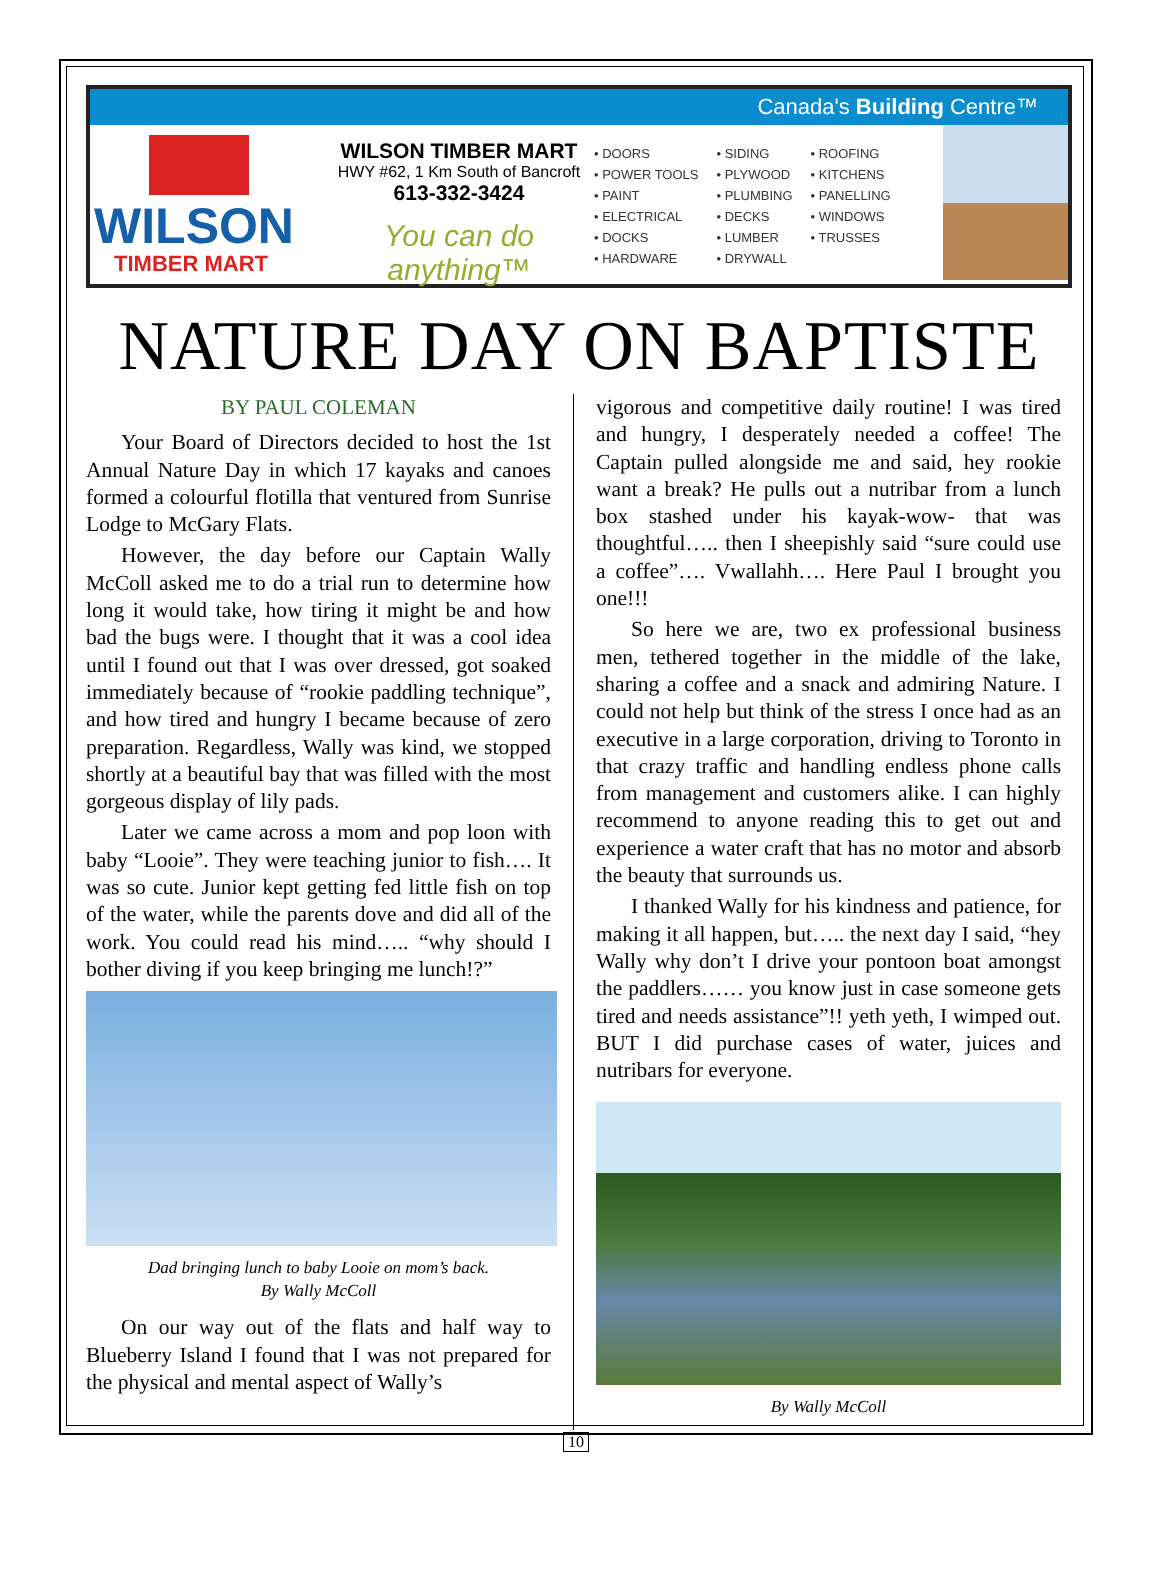Canada's Building Centre™
WILSON
TIMBER MART
WILSON TIMBER MART
HWY #62, 1 Km South of Bancroft
613-332-3424
You can do anything™
• DOORS
• POWER TOOLS
• PAINT
• ELECTRICAL
• DOCKS
• HARDWARE
• SIDING
• PLYWOOD
• PLUMBING
• DECKS
• LUMBER
• DRYWALL
• ROOFING
• KITCHENS
• PANELLING
• WINDOWS
• TRUSSES
NATURE DAY ON BAPTISTE
BY PAUL COLEMAN
Your Board of Directors decided to host the 1st Annual Nature Day in which 17 kayaks and canoes formed a colourful flotilla that ventured from Sunrise Lodge to McGary Flats.
However, the day before our Captain Wally McColl asked me to do a trial run to determine how long it would take, how tiring it might be and how bad the bugs were. I thought that it was a cool idea until I found out that I was over dressed, got soaked immediately because of “rookie paddling technique”, and how tired and hungry I became because of zero preparation. Regardless, Wally was kind, we stopped shortly at a beautiful bay that was filled with the most gorgeous display of lily pads.
Later we came across a mom and pop loon with baby “Looie”. They were teaching junior to fish…. It was so cute. Junior kept getting fed little fish on top of the water, while the parents dove and did all of the work. You could read his mind….. “why should I bother diving if you keep bringing me lunch!?”
Dad bringing lunch to baby Looie on mom’s back.
By Wally McColl
On our way out of the flats and half way to Blueberry Island I found that I was not prepared for the physical and mental aspect of Wally’s
vigorous and competitive daily routine! I was tired and hungry, I desperately needed a coffee! The Captain pulled alongside me and said, hey rookie want a break? He pulls out a nutribar from a lunch box stashed under his kayak-wow- that was thoughtful….. then I sheepishly said “sure could use a coffee”…. Vwallahh…. Here Paul I brought you one!!!
So here we are, two ex professional business men, tethered together in the middle of the lake, sharing a coffee and a snack and admiring Nature. I could not help but think of the stress I once had as an executive in a large corporation, driving to Toronto in that crazy traffic and handling endless phone calls from management and customers alike. I can highly recommend to anyone reading this to get out and experience a water craft that has no motor and absorb the beauty that surrounds us.
I thanked Wally for his kindness and patience, for making it all happen, but….. the next day I said, “hey Wally why don’t I drive your pontoon boat amongst the paddlers…… you know just in case someone gets tired and needs assistance”!! yeth yeth, I wimped out. BUT I did purchase cases of water, juices and nutribars for everyone.
By Wally McColl
10